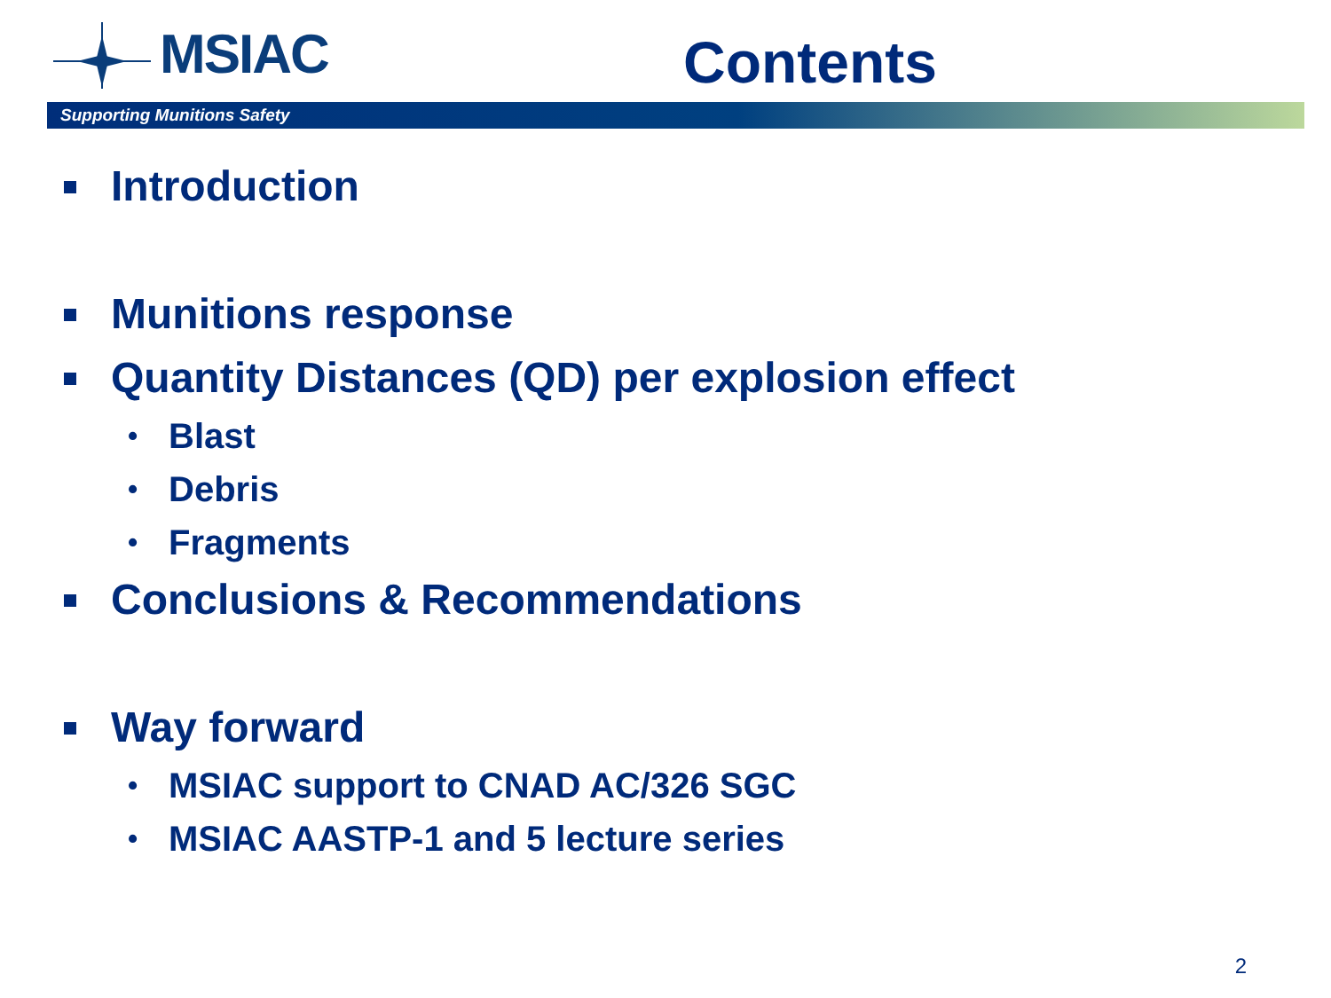MSIAC Contents
Supporting Munitions Safety
Introduction
Munitions response
Quantity Distances (QD) per explosion effect
• Blast
• Debris
• Fragments
Conclusions & Recommendations
Way forward
• MSIAC support to CNAD AC/326 SGC
• MSIAC AASTP-1 and 5 lecture series
2